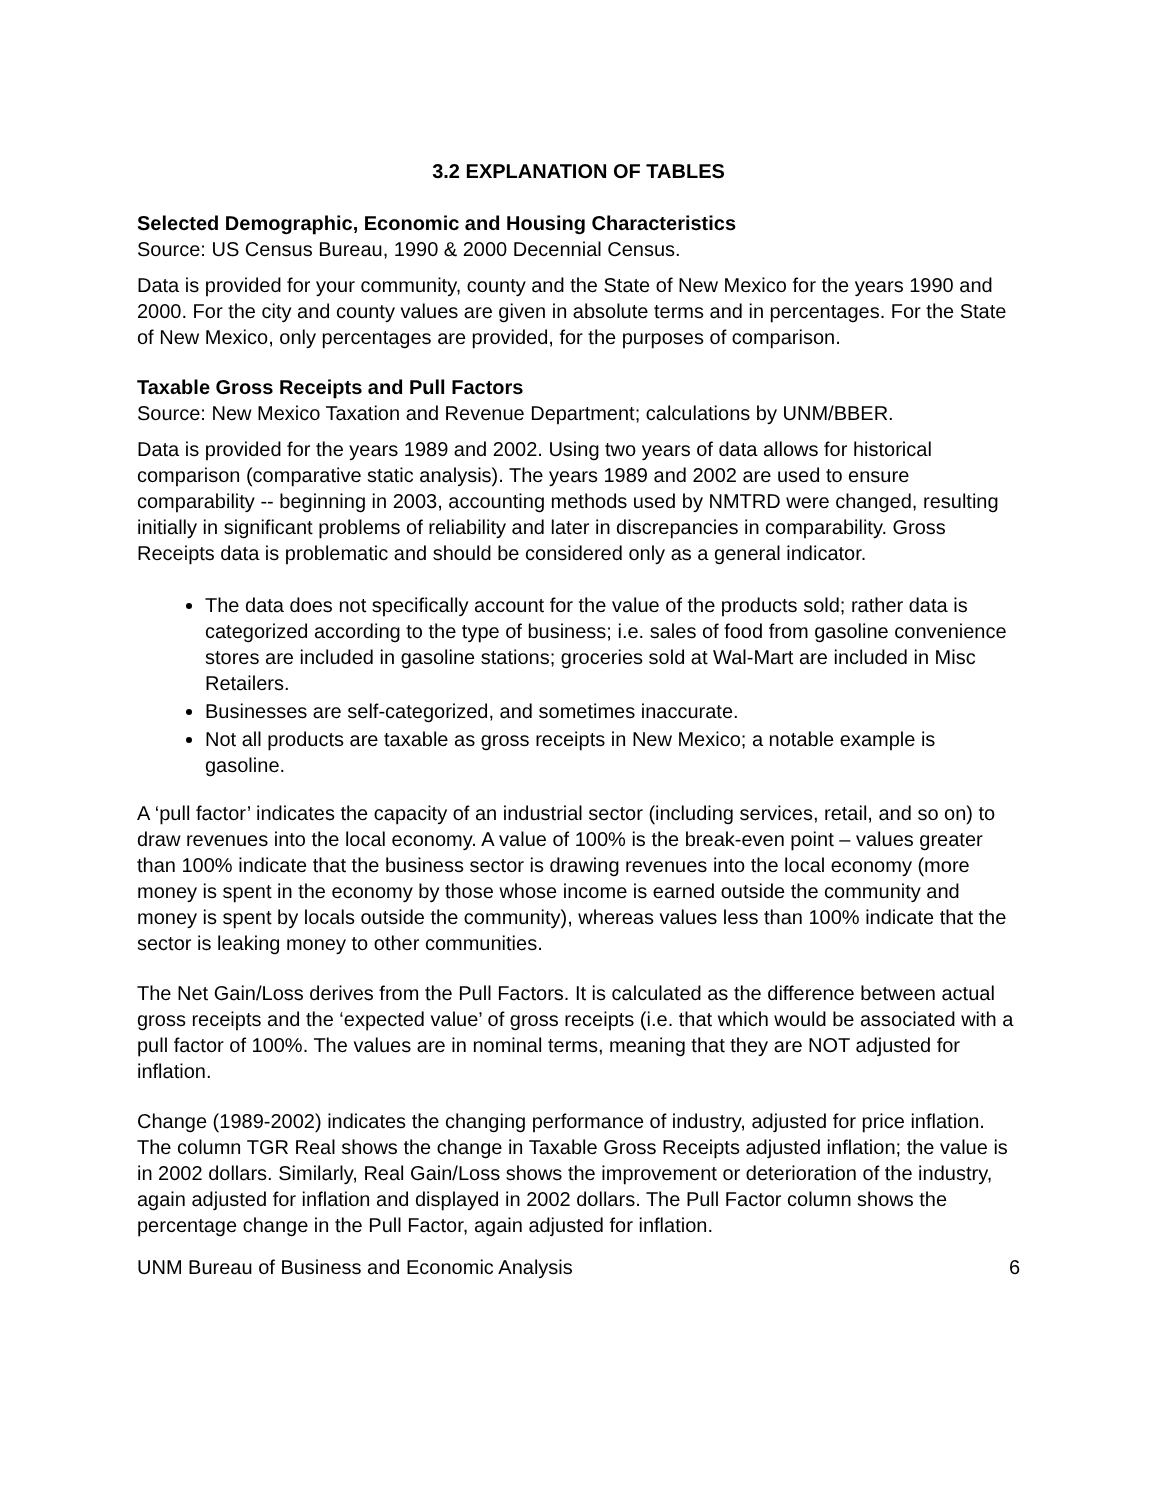3.2 EXPLANATION OF TABLES
Selected Demographic, Economic and Housing Characteristics
Source: US Census Bureau, 1990 & 2000 Decennial Census.
Data is provided for your community, county and the State of New Mexico for the years 1990 and 2000. For the city and county values are given in absolute terms and in percentages. For the State of New Mexico, only percentages are provided, for the purposes of comparison.
Taxable Gross Receipts and Pull Factors
Source: New Mexico Taxation and Revenue Department; calculations by UNM/BBER.
Data is provided for the years 1989 and 2002. Using two years of data allows for historical comparison (comparative static analysis). The years 1989 and 2002 are used to ensure comparability -- beginning in 2003, accounting methods used by NMTRD were changed, resulting initially in significant problems of reliability and later in discrepancies in comparability. Gross Receipts data is problematic and should be considered only as a general indicator.
The data does not specifically account for the value of the products sold; rather data is categorized according to the type of business; i.e. sales of food from gasoline convenience stores are included in gasoline stations; groceries sold at Wal-Mart are included in Misc Retailers.
Businesses are self-categorized, and sometimes inaccurate.
Not all products are taxable as gross receipts in New Mexico; a notable example is gasoline.
A ‘pull factor’ indicates the capacity of an industrial sector (including services, retail, and so on) to draw revenues into the local economy. A value of 100% is the break-even point – values greater than 100% indicate that the business sector is drawing revenues into the local economy (more money is spent in the economy by those whose income is earned outside the community and money is spent by locals outside the community), whereas values less than 100% indicate that the sector is leaking money to other communities.
The Net Gain/Loss derives from the Pull Factors. It is calculated as the difference between actual gross receipts and the ‘expected value’ of gross receipts (i.e. that which would be associated with a pull factor of 100%. The values are in nominal terms, meaning that they are NOT adjusted for inflation.
Change (1989-2002) indicates the changing performance of industry, adjusted for price inflation. The column TGR Real shows the change in Taxable Gross Receipts adjusted inflation; the value is in 2002 dollars. Similarly, Real Gain/Loss shows the improvement or deterioration of the industry, again adjusted for inflation and displayed in 2002 dollars. The Pull Factor column shows the percentage change in the Pull Factor, again adjusted for inflation.
UNM Bureau of Business and Economic Analysis 6